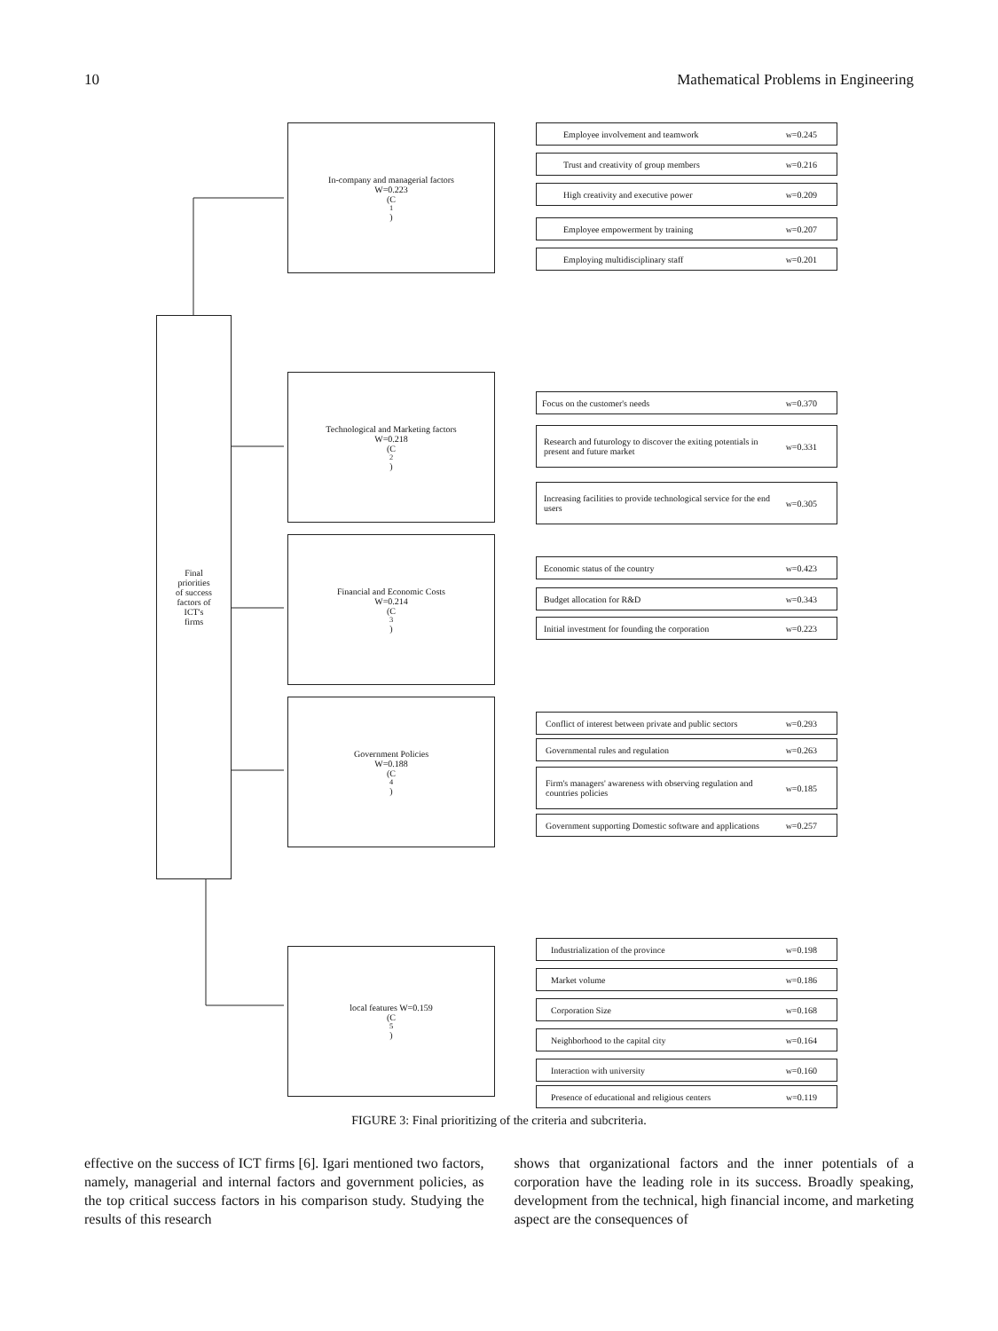10 Mathematical Problems in Engineering
Final
priorities
of success
factors of
ICT's
firms
In-company and managerial factors
W=0.223
(C<sub>1</sub>)
Technological and Marketing factors
W=0.218
(C<sub>2</sub>)
Financial and Economic Costs
W=0.214
(C<sub>3</sub>)
Government Policies
W=0.188
(C<sub>4</sub>)
local features W=0.159
(C<sub>5</sub>)
Employee involvement and teamwork w=0.245
Trust and creativity of group members w=0.216
High creativity and executive power w=0.209
Employee empowerment by training w=0.207
Employing multidisciplinary staff w=0.201
Focus on the customer's needs w=0.370
Research and futurology to discover the exiting potentials in present and future market w=0.331
Increasing facilities to provide technological service for the end users w=0.305
Economic status of the country w=0.423
Budget allocation for R&D w=0.343
Initial investment for founding the corporation w=0.223
Conflict of interest between private and public sectors w=0.293
Governmental rules and regulation w=0.263
Firm's managers' awareness with observing regulation and countries policies w=0.185
Government supporting Domestic software and applications w=0.257
Industrialization of the province w=0.198
Market volume w=0.186
Corporation Size w=0.168
Neighborhood to the capital city w=0.164
Interaction with university w=0.160
Presence of educational and religious centers w=0.119
FIGURE 3: Final prioritizing of the criteria and subcriteria.
effective on the success of ICT firms [6]. Igari mentioned two factors, namely, managerial and internal factors and government policies, as the top critical success factors in his comparison study. Studying the results of this research
shows that organizational factors and the inner potentials of a corporation have the leading role in its success. Broadly speaking, development from the technical, high financial income, and marketing aspect are the consequences of